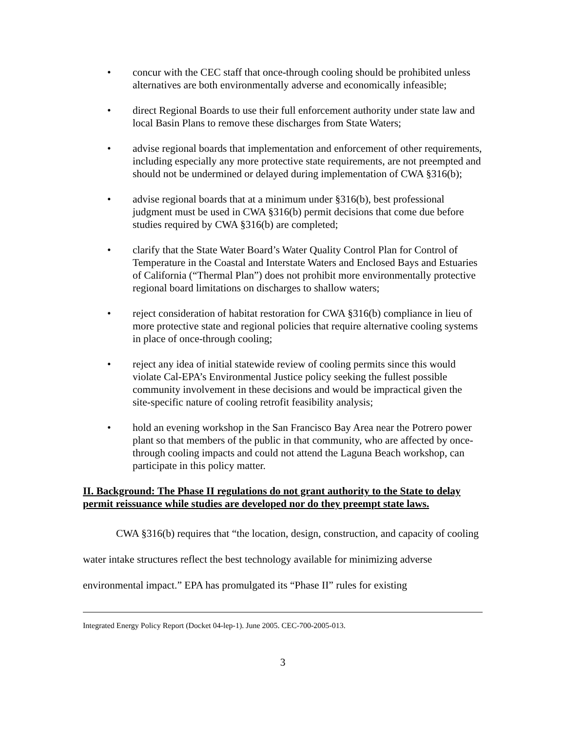• concur with the CEC staff that once-through cooling should be prohibited unless alternatives are both environmentally adverse and economically infeasible;
• direct Regional Boards to use their full enforcement authority under state law and local Basin Plans to remove these discharges from State Waters;
• advise regional boards that implementation and enforcement of other requirements, including especially any more protective state requirements, are not preempted and should not be undermined or delayed during implementation of CWA §316(b);
• advise regional boards that at a minimum under §316(b), best professional judgment must be used in CWA §316(b) permit decisions that come due before studies required by CWA §316(b) are completed;
• clarify that the State Water Board’s Water Quality Control Plan for Control of Temperature in the Coastal and Interstate Waters and Enclosed Bays and Estuaries of California (“Thermal Plan”) does not prohibit more environmentally protective regional board limitations on discharges to shallow waters;
• reject consideration of habitat restoration for CWA §316(b) compliance in lieu of more protective state and regional policies that require alternative cooling systems in place of once-through cooling;
• reject any idea of initial statewide review of cooling permits since this would violate Cal-EPA’s Environmental Justice policy seeking the fullest possible community involvement in these decisions and would be impractical given the site-specific nature of cooling retrofit feasibility analysis;
• hold an evening workshop in the San Francisco Bay Area near the Potrero power plant so that members of the public in that community, who are affected by once-through cooling impacts and could not attend the Laguna Beach workshop, can participate in this policy matter.
II. Background: The Phase II regulations do not grant authority to the State to delay permit reissuance while studies are developed nor do they preempt state laws.
CWA §316(b) requires that “the location, design, construction, and capacity of cooling water intake structures reflect the best technology available for minimizing adverse environmental impact.” EPA has promulgated its “Phase II” rules for existing
Integrated Energy Policy Report (Docket 04-lep-1). June 2005. CEC-700-2005-013.
3